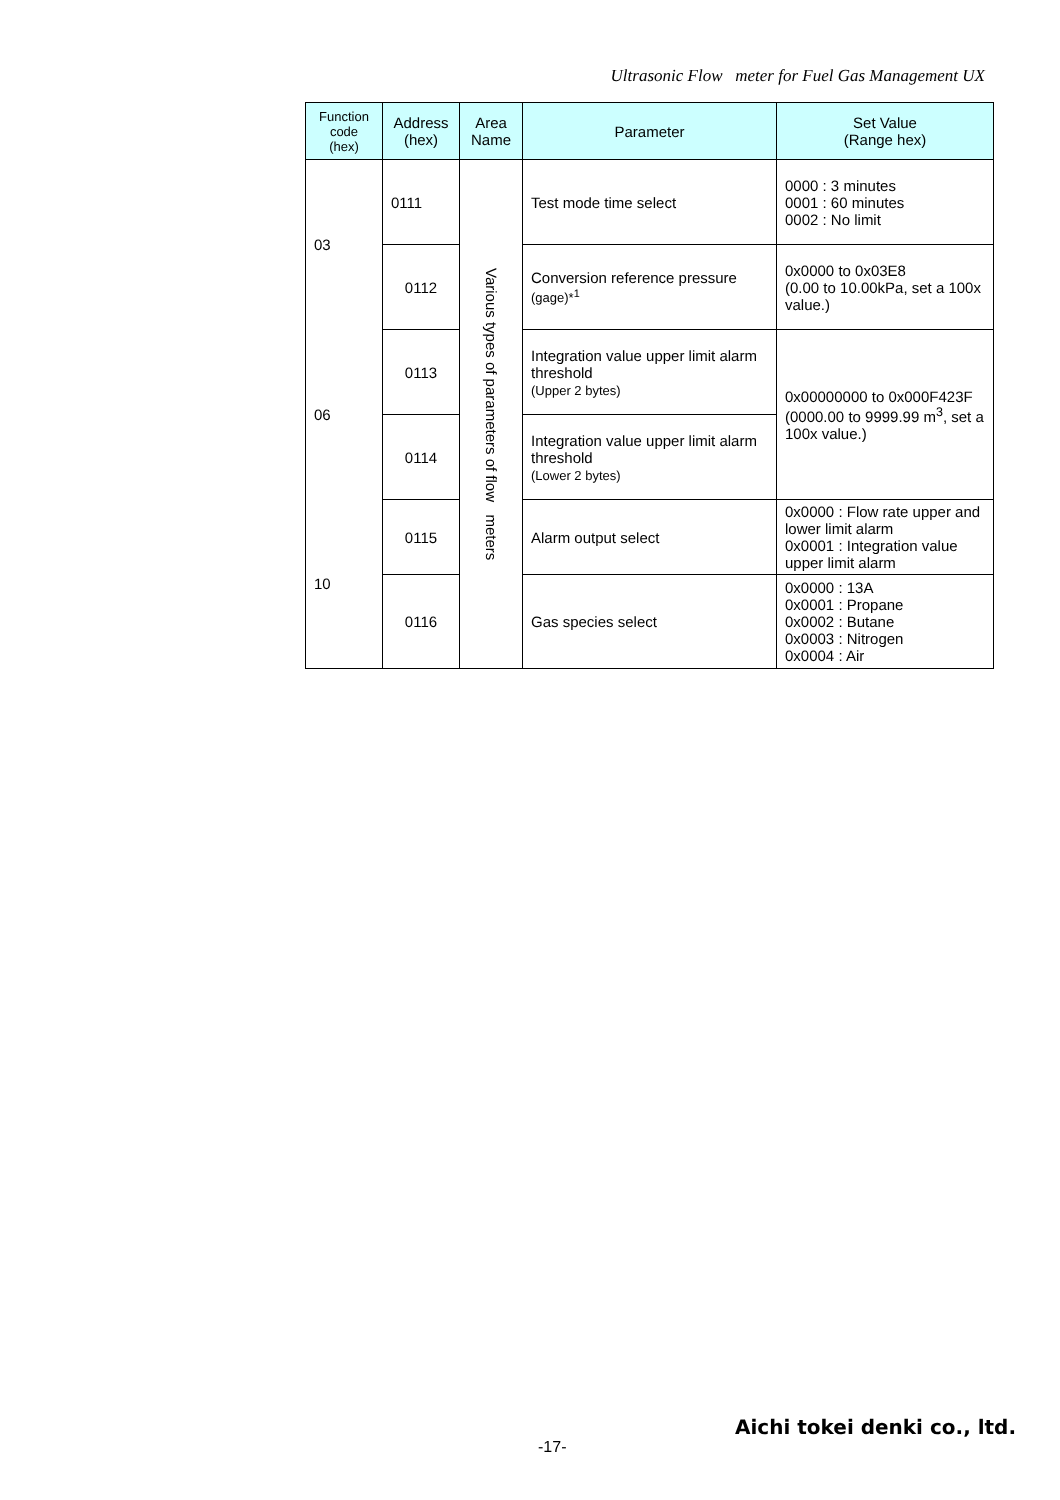Ultrasonic Flow meter for Fuel Gas Management UX
| Function code (hex) | Address (hex) | Area Name | Parameter | Set Value (Range hex) |
| --- | --- | --- | --- | --- |
| 03 | 0111 | Various types of parameters of flow meters | Test mode time select | 0000 : 3 minutes 0001 : 60 minutes 0002 : No limit |
| | 0112 | | Conversion reference pressure (gage)*<sup>1</sup> | 0x0000 to 0x03E8 (0.00 to 10.00kPa, set a 100x value.) |
| 06 | 0113 | | Integration value upper limit alarm threshold (Upper 2 bytes) | 0x00000000 to 0x000F423F (0000.00 to 9999.99 m<sup>3</sup>, set a 100x value.) |
| | 0114 | | Integration value upper limit alarm threshold (Lower 2 bytes) | |
| 10 | 0115 | | Alarm output select | 0x0000 : Flow rate upper and lower limit alarm 0x0001 : Integration value upper limit alarm |
| | 0116 | | Gas species select | 0x0000 : 13A 0x0001 : Propane 0x0002 : Butane 0x0003 : Nitrogen 0x0004 : Air |
Aichi tokei denki co., ltd.
-17-